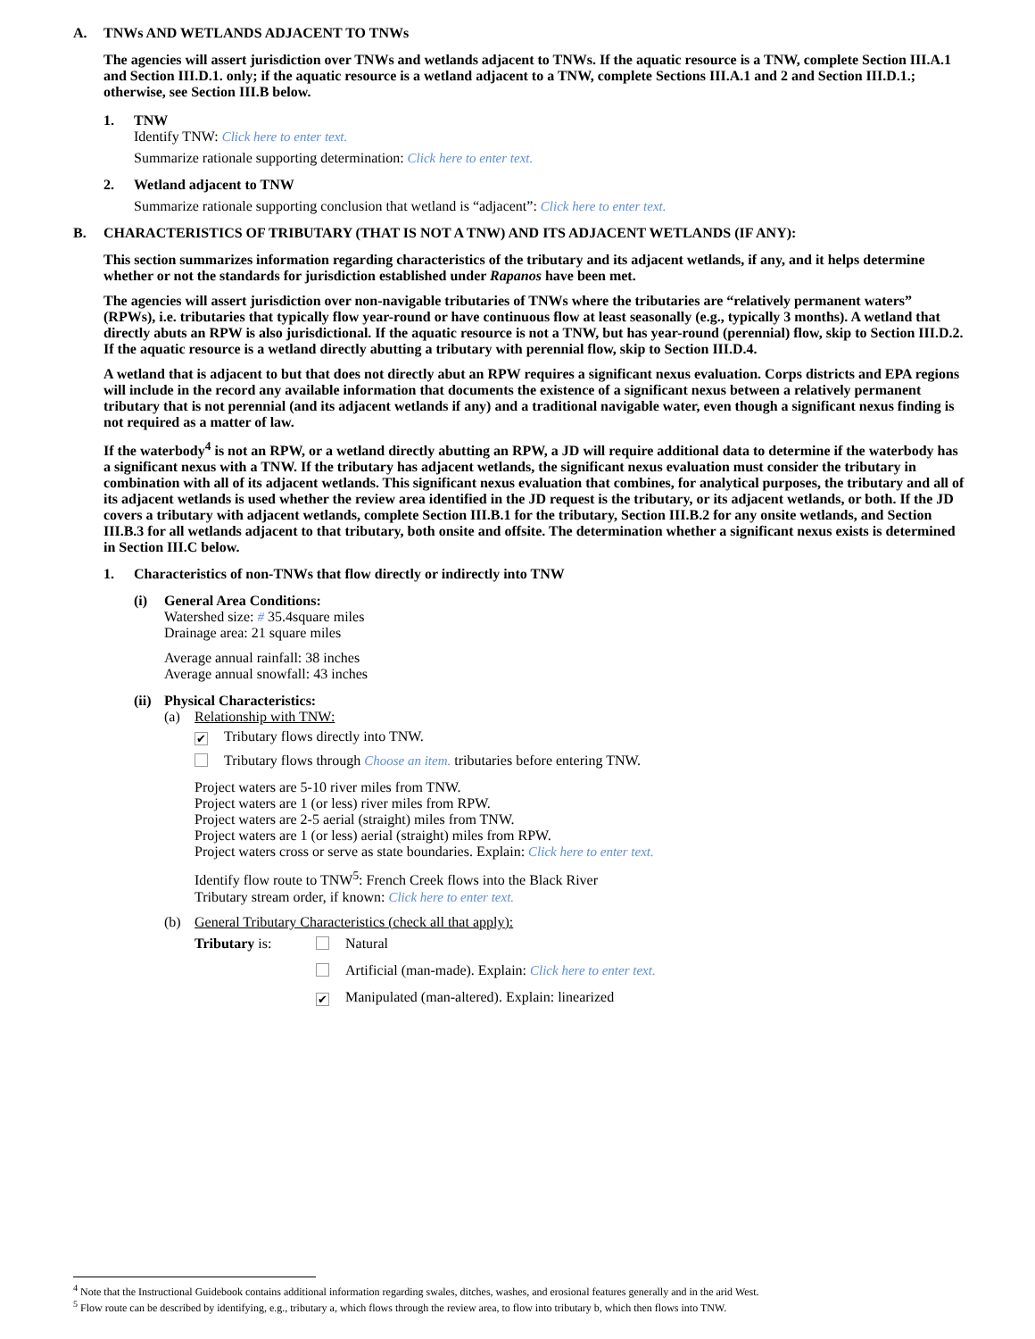A. TNWs AND WETLANDS ADJACENT TO TNWs
The agencies will assert jurisdiction over TNWs and wetlands adjacent to TNWs. If the aquatic resource is a TNW, complete Section III.A.1 and Section III.D.1. only; if the aquatic resource is a wetland adjacent to a TNW, complete Sections III.A.1 and 2 and Section III.D.1.; otherwise, see Section III.B below.
1. TNW
Identify TNW: Click here to enter text.
Summarize rationale supporting determination: Click here to enter text.
2. Wetland adjacent to TNW
Summarize rationale supporting conclusion that wetland is “adjacent”: Click here to enter text.
B. CHARACTERISTICS OF TRIBUTARY (THAT IS NOT A TNW) AND ITS ADJACENT WETLANDS (IF ANY):
This section summarizes information regarding characteristics of the tributary and its adjacent wetlands, if any, and it helps determine whether or not the standards for jurisdiction established under Rapanos have been met.
The agencies will assert jurisdiction over non-navigable tributaries of TNWs where the tributaries are “relatively permanent waters” (RPWs), i.e. tributaries that typically flow year-round or have continuous flow at least seasonally (e.g., typically 3 months). A wetland that directly abuts an RPW is also jurisdictional. If the aquatic resource is not a TNW, but has year-round (perennial) flow, skip to Section III.D.2. If the aquatic resource is a wetland directly abutting a tributary with perennial flow, skip to Section III.D.4.
A wetland that is adjacent to but that does not directly abut an RPW requires a significant nexus evaluation. Corps districts and EPA regions will include in the record any available information that documents the existence of a significant nexus between a relatively permanent tributary that is not perennial (and its adjacent wetlands if any) and a traditional navigable water, even though a significant nexus finding is not required as a matter of law.
If the waterbody<sup>4</sup> is not an RPW, or a wetland directly abutting an RPW, a JD will require additional data to determine if the waterbody has a significant nexus with a TNW. If the tributary has adjacent wetlands, the significant nexus evaluation must consider the tributary in combination with all of its adjacent wetlands. This significant nexus evaluation that combines, for analytical purposes, the tributary and all of its adjacent wetlands is used whether the review area identified in the JD request is the tributary, or its adjacent wetlands, or both. If the JD covers a tributary with adjacent wetlands, complete Section III.B.1 for the tributary, Section III.B.2 for any onsite wetlands, and Section III.B.3 for all wetlands adjacent to that tributary, both onsite and offsite. The determination whether a significant nexus exists is determined in Section III.C below.
1. Characteristics of non-TNWs that flow directly or indirectly into TNW
(i) General Area Conditions:
Watershed size: # 35.4square miles
Drainage area: 21 square miles
Average annual rainfall: 38 inches
Average annual snowfall: 43 inches
(ii)
Physical Characteristics:
(a) Relationship with TNW:
✔ Tributary flows directly into TNW.
Tributary flows through Choose an item. tributaries before entering TNW.
Project waters are 5-10 river miles from TNW.
Project waters are 1 (or less) river miles from RPW.
Project waters are 2-5 aerial (straight) miles from TNW.
Project waters are 1 (or less) aerial (straight) miles from RPW.
Project waters cross or serve as state boundaries. Explain: Click here to enter text.
Identify flow route to TNW<sup>5</sup>: French Creek flows into the Black River
Tributary stream order, if known: Click here to enter text.
(b) General Tributary Characteristics (check all that apply):
Tributary is: Natural
Artificial (man-made). Explain: Click here to enter text.
✔ Manipulated (man-altered). Explain: linearized
<sup>4</sup> Note that the Instructional Guidebook contains additional information regarding swales, ditches, washes, and erosional features generally and in the arid West.
<sup>5</sup> Flow route can be described by identifying, e.g., tributary a, which flows through the review area, to flow into tributary b, which then flows into TNW.